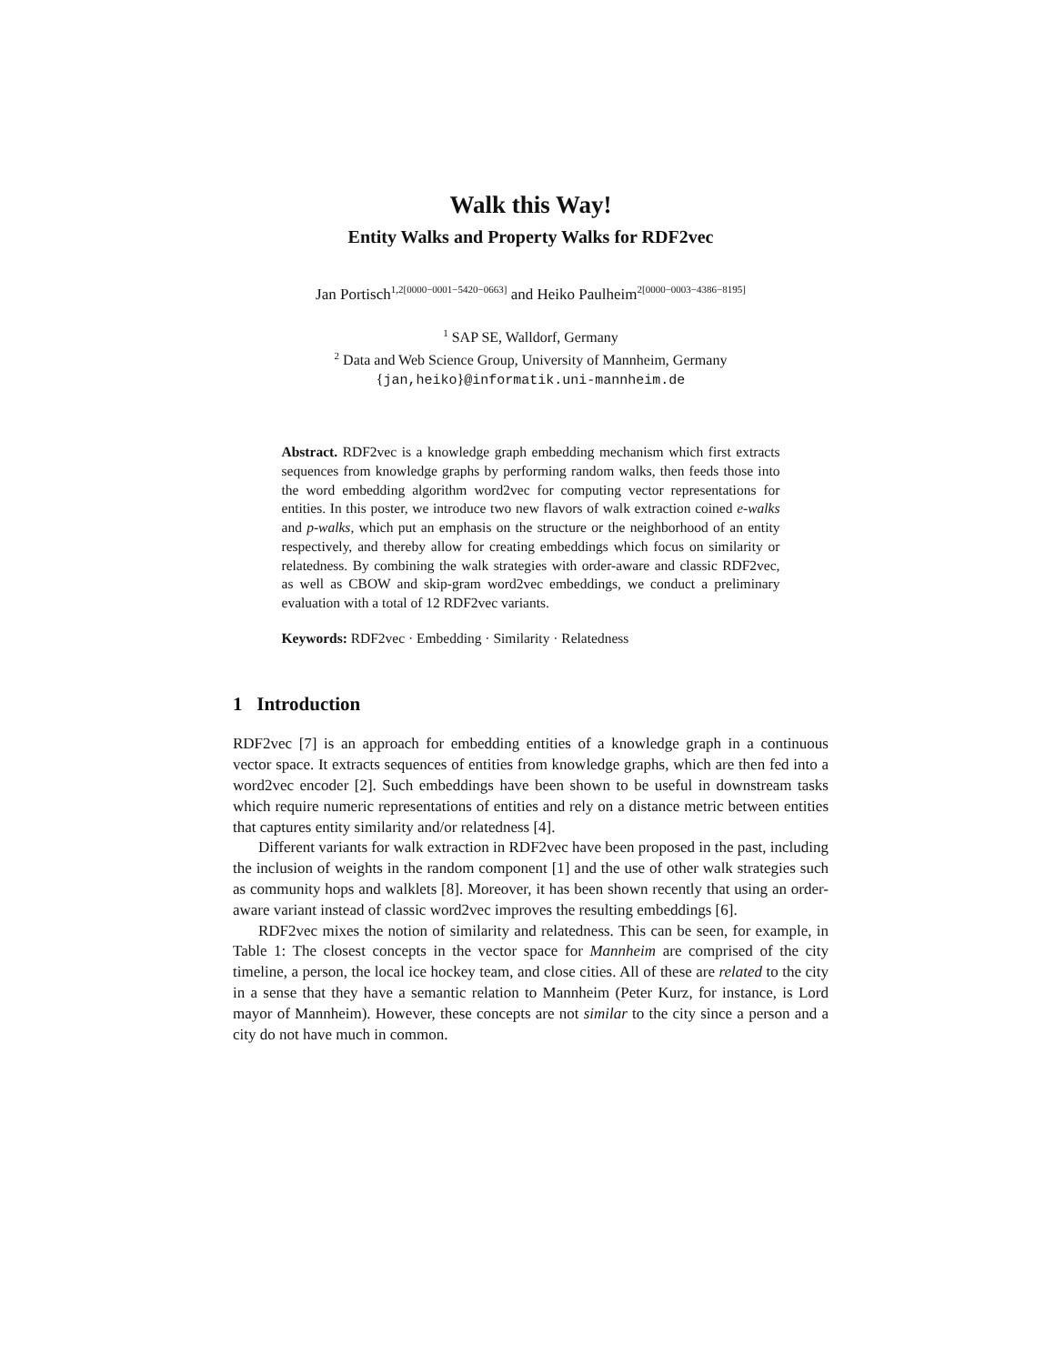Walk this Way!
Entity Walks and Property Walks for RDF2vec
Jan Portisch<sup>1,2[0000−0001−5420−0663]</sup> and Heiko Paulheim<sup>2[0000−0003−4386−8195]</sup>
<sup>1</sup> SAP SE, Walldorf, Germany
<sup>2</sup> Data and Web Science Group, University of Mannheim, Germany
{jan,heiko}@informatik.uni-mannheim.de
Abstract. RDF2vec is a knowledge graph embedding mechanism which first extracts sequences from knowledge graphs by performing random walks, then feeds those into the word embedding algorithm word2vec for computing vector representations for entities. In this poster, we introduce two new flavors of walk extraction coined e-walks and p-walks, which put an emphasis on the structure or the neighborhood of an entity respectively, and thereby allow for creating embeddings which focus on similarity or relatedness. By combining the walk strategies with order-aware and classic RDF2vec, as well as CBOW and skip-gram word2vec embeddings, we conduct a preliminary evaluation with a total of 12 RDF2vec variants.
Keywords: RDF2vec · Embedding · Similarity · Relatedness
1 Introduction
RDF2vec [7] is an approach for embedding entities of a knowledge graph in a continuous vector space. It extracts sequences of entities from knowledge graphs, which are then fed into a word2vec encoder [2]. Such embeddings have been shown to be useful in downstream tasks which require numeric representations of entities and rely on a distance metric between entities that captures entity similarity and/or relatedness [4].
Different variants for walk extraction in RDF2vec have been proposed in the past, including the inclusion of weights in the random component [1] and the use of other walk strategies such as community hops and walklets [8]. Moreover, it has been shown recently that using an order-aware variant instead of classic word2vec improves the resulting embeddings [6].
RDF2vec mixes the notion of similarity and relatedness. This can be seen, for example, in Table 1: The closest concepts in the vector space for Mannheim are comprised of the city timeline, a person, the local ice hockey team, and close cities. All of these are related to the city in a sense that they have a semantic relation to Mannheim (Peter Kurz, for instance, is Lord mayor of Mannheim). However, these concepts are not similar to the city since a person and a city do not have much in common.